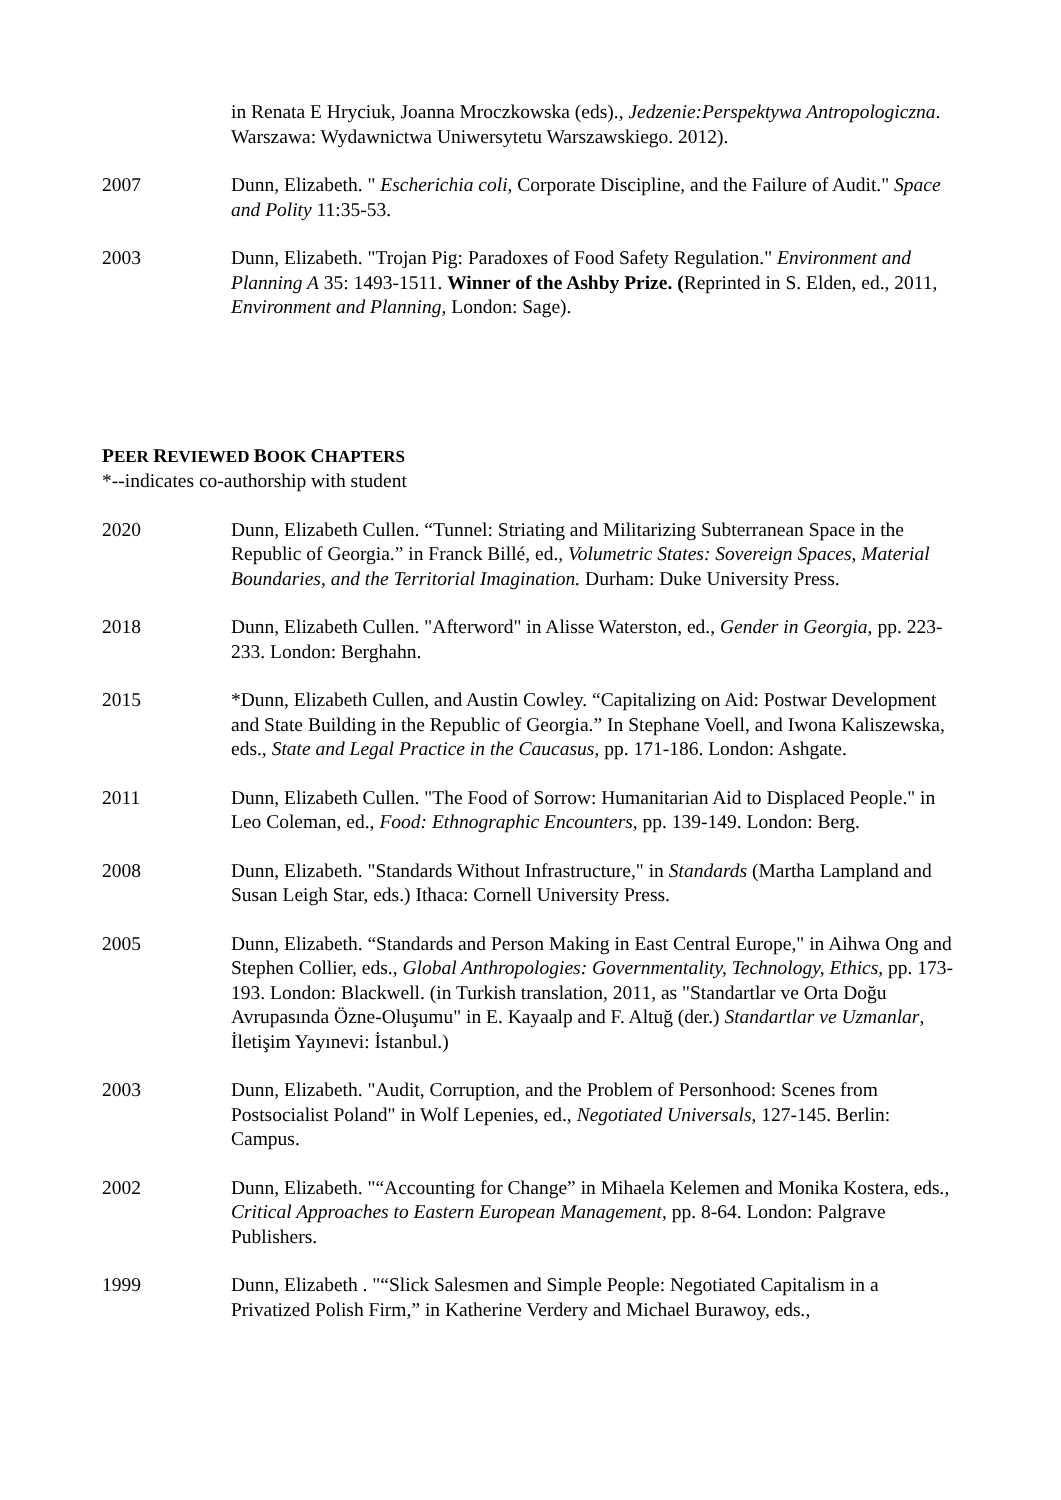in Renata E Hryciuk, Joanna Mroczkowska (eds)., Jedzenie:Perspektywa Antropologiczna. Warszawa: Wydawnictwa Uniwersytetu Warszawskiego. 2012).
2007 Dunn, Elizabeth. " Escherichia coli, Corporate Discipline, and the Failure of Audit." Space and Polity 11:35-53.
2003 Dunn, Elizabeth. "Trojan Pig: Paradoxes of Food Safety Regulation." Environment and Planning A 35: 1493-1511. Winner of the Ashby Prize. (Reprinted in S. Elden, ed., 2011, Environment and Planning, London: Sage).
PEER REVIEWED BOOK CHAPTERS
*--indicates co-authorship with student
2020 Dunn, Elizabeth Cullen. “Tunnel: Striating and Militarizing Subterranean Space in the Republic of Georgia.” in Franck Billé, ed., Volumetric States: Sovereign Spaces, Material Boundaries, and the Territorial Imagination. Durham: Duke University Press.
2018 Dunn, Elizabeth Cullen. "Afterword" in Alisse Waterston, ed., Gender in Georgia, pp. 223-233. London: Berghahn.
2015 *Dunn, Elizabeth Cullen, and Austin Cowley. “Capitalizing on Aid: Postwar Development and State Building in the Republic of Georgia.” In Stephane Voell, and Iwona Kaliszewska, eds., State and Legal Practice in the Caucasus, pp. 171-186. London: Ashgate.
2011 Dunn, Elizabeth Cullen. "The Food of Sorrow: Humanitarian Aid to Displaced People." in Leo Coleman, ed., Food: Ethnographic Encounters, pp. 139-149. London: Berg.
2008 Dunn, Elizabeth. "Standards Without Infrastructure," in Standards (Martha Lampland and Susan Leigh Star, eds.) Ithaca: Cornell University Press.
2005 Dunn, Elizabeth. “Standards and Person Making in East Central Europe," in Aihwa Ong and Stephen Collier, eds., Global Anthropologies: Governmentality, Technology, Ethics, pp. 173-193. London: Blackwell. (in Turkish translation, 2011, as "Standartlar ve Orta Doğu Avrupasında Özne-Oluşumu" in E. Kayaalp and F. Altuğ (der.) Standartlar ve Uzmanlar, İletişim Yayınevi: İstanbul.)
2003 Dunn, Elizabeth. "Audit, Corruption, and the Problem of Personhood: Scenes from Postsocialist Poland" in Wolf Lepenies, ed., Negotiated Universals, 127-145. Berlin: Campus.
2002 Dunn, Elizabeth. "“Accounting for Change” in Mihaela Kelemen and Monika Kostera, eds., Critical Approaches to Eastern European Management, pp. 8-64. London: Palgrave Publishers.
1999 Dunn, Elizabeth . "“Slick Salesmen and Simple People: Negotiated Capitalism in a Privatized Polish Firm,” in Katherine Verdery and Michael Burawoy, eds.,